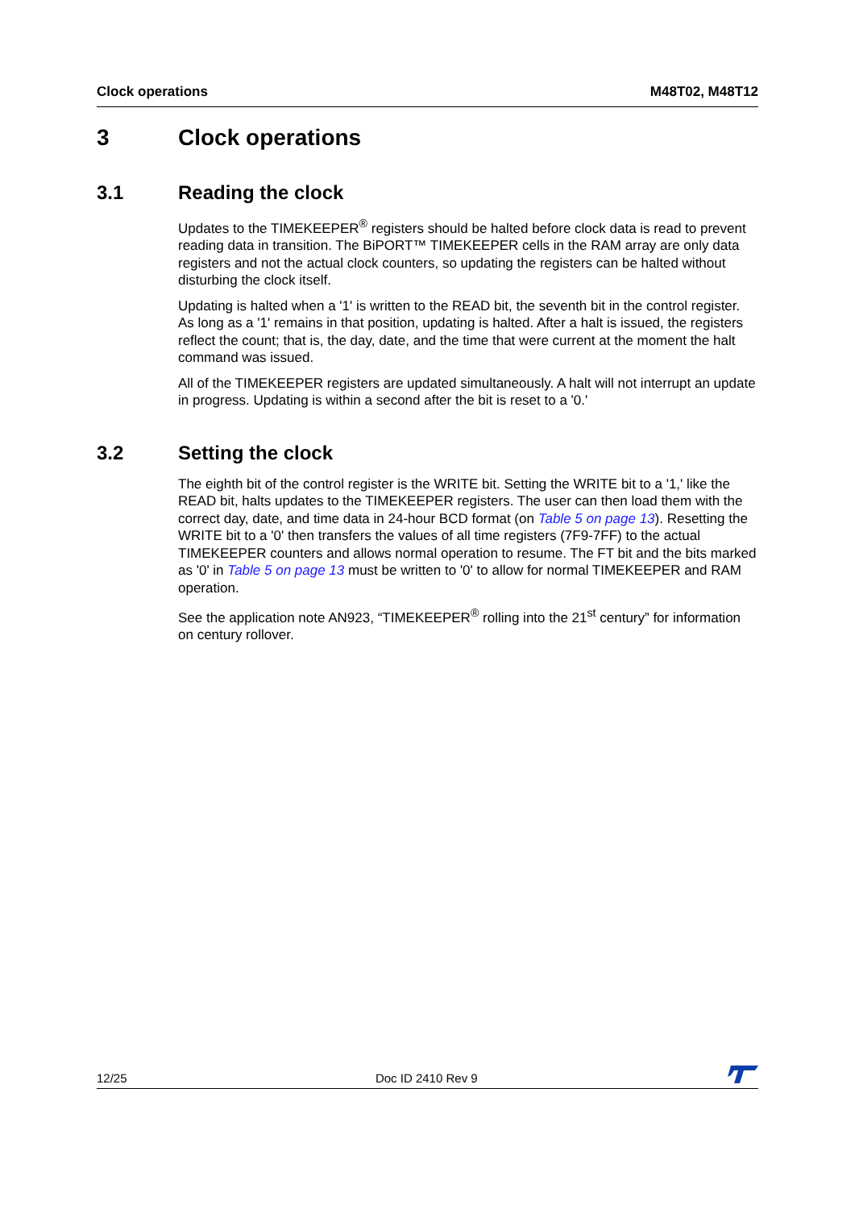Clock operations M48T02, M48T12
3 Clock operations
3.1 Reading the clock
Updates to the TIMEKEEPER<sup>®</sup> registers should be halted before clock data is read to prevent reading data in transition. The BiPORT™ TIMEKEEPER cells in the RAM array are only data registers and not the actual clock counters, so updating the registers can be halted without disturbing the clock itself.
Updating is halted when a '1' is written to the READ bit, the seventh bit in the control register. As long as a '1' remains in that position, updating is halted. After a halt is issued, the registers reflect the count; that is, the day, date, and the time that were current at the moment the halt command was issued.
All of the TIMEKEEPER registers are updated simultaneously. A halt will not interrupt an update in progress. Updating is within a second after the bit is reset to a '0.'
3.2 Setting the clock
The eighth bit of the control register is the WRITE bit. Setting the WRITE bit to a '1,' like the READ bit, halts updates to the TIMEKEEPER registers. The user can then load them with the correct day, date, and time data in 24-hour BCD format (on Table 5 on page 13). Resetting the WRITE bit to a '0' then transfers the values of all time registers (7F9-7FF) to the actual TIMEKEEPER counters and allows normal operation to resume. The FT bit and the bits marked as '0' in Table 5 on page 13 must be written to '0' to allow for normal TIMEKEEPER and RAM operation.
See the application note AN923, “TIMEKEEPER<sup>®</sup> rolling into the 21<sup>st</sup> century” for information on century rollover.
12/25 Doc ID 2410 Rev 9